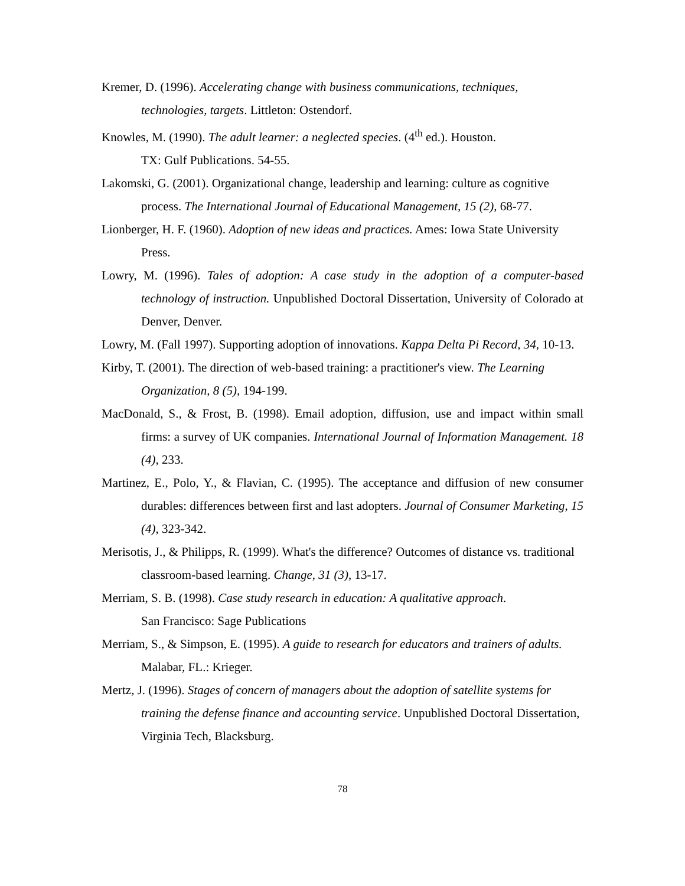Kremer, D. (1996). Accelerating change with business communications, techniques, technologies, targets. Littleton: Ostendorf.
Knowles, M. (1990). The adult learner: a neglected species. (4<sup>th</sup> ed.). Houston.
TX: Gulf Publications. 54-55.
Lakomski, G. (2001). Organizational change, leadership and learning: culture as cognitive process. The International Journal of Educational Management, 15 (2), 68-77.
Lionberger, H. F. (1960). Adoption of new ideas and practices. Ames: Iowa State University Press.
Lowry, M. (1996). Tales of adoption: A case study in the adoption of a computer-based technology of instruction. Unpublished Doctoral Dissertation, University of Colorado at Denver, Denver.
Lowry, M. (Fall 1997). Supporting adoption of innovations. Kappa Delta Pi Record, 34, 10-13.
Kirby, T. (2001). The direction of web-based training: a practitioner's view. The Learning Organization, 8 (5), 194-199.
MacDonald, S., & Frost, B. (1998). Email adoption, diffusion, use and impact within small firms: a survey of UK companies. International Journal of Information Management. 18 (4), 233.
Martinez, E., Polo, Y., & Flavian, C. (1995). The acceptance and diffusion of new consumer durables: differences between first and last adopters. Journal of Consumer Marketing, 15 (4), 323-342.
Merisotis, J., & Philipps, R. (1999). What's the difference? Outcomes of distance vs. traditional classroom-based learning. Change, 31 (3), 13-17.
Merriam, S. B. (1998). Case study research in education: A qualitative approach.
San Francisco: Sage Publications
Merriam, S., & Simpson, E. (1995). A guide to research for educators and trainers of adults. Malabar, FL.: Krieger.
Mertz, J. (1996). Stages of concern of managers about the adoption of satellite systems for training the defense finance and accounting service. Unpublished Doctoral Dissertation, Virginia Tech, Blacksburg.
78